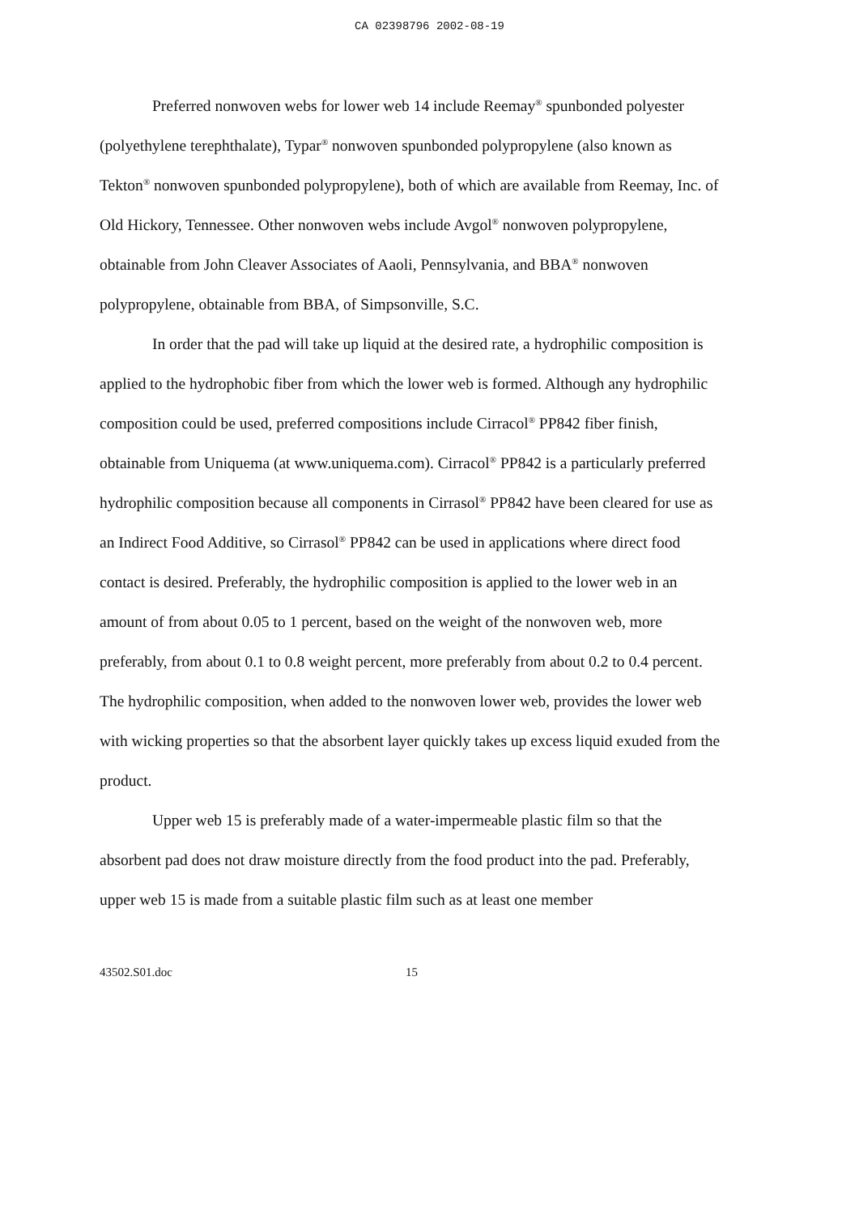CA 02398796 2002-08-19
Preferred nonwoven webs for lower web 14 include Reemay<sup>®</sup> spunbonded polyester (polyethylene terephthalate), Typar<sup>®</sup> nonwoven spunbonded polypropylene (also known as Tekton<sup>®</sup> nonwoven spunbonded polypropylene), both of which are available from Reemay, Inc. of Old Hickory, Tennessee. Other nonwoven webs include Avgol<sup>®</sup> nonwoven polypropylene, obtainable from John Cleaver Associates of Aaoli, Pennsylvania, and BBA<sup>®</sup> nonwoven polypropylene, obtainable from BBA, of Simpsonville, S.C.
In order that the pad will take up liquid at the desired rate, a hydrophilic composition is applied to the hydrophobic fiber from which the lower web is formed. Although any hydrophilic composition could be used, preferred compositions include Cirracol<sup>®</sup> PP842 fiber finish, obtainable from Uniquema (at www.uniquema.com). Cirracol<sup>®</sup> PP842 is a particularly preferred hydrophilic composition because all components in Cirrasol<sup>®</sup> PP842 have been cleared for use as an Indirect Food Additive, so Cirrasol<sup>®</sup> PP842 can be used in applications where direct food contact is desired. Preferably, the hydrophilic composition is applied to the lower web in an amount of from about 0.05 to 1 percent, based on the weight of the nonwoven web, more preferably, from about 0.1 to 0.8 weight percent, more preferably from about 0.2 to 0.4 percent. The hydrophilic composition, when added to the nonwoven lower web, provides the lower web with wicking properties so that the absorbent layer quickly takes up excess liquid exuded from the product.
Upper web 15 is preferably made of a water-impermeable plastic film so that the absorbent pad does not draw moisture directly from the food product into the pad. Preferably, upper web 15 is made from a suitable plastic film such as at least one member
43502.S01.doc 15